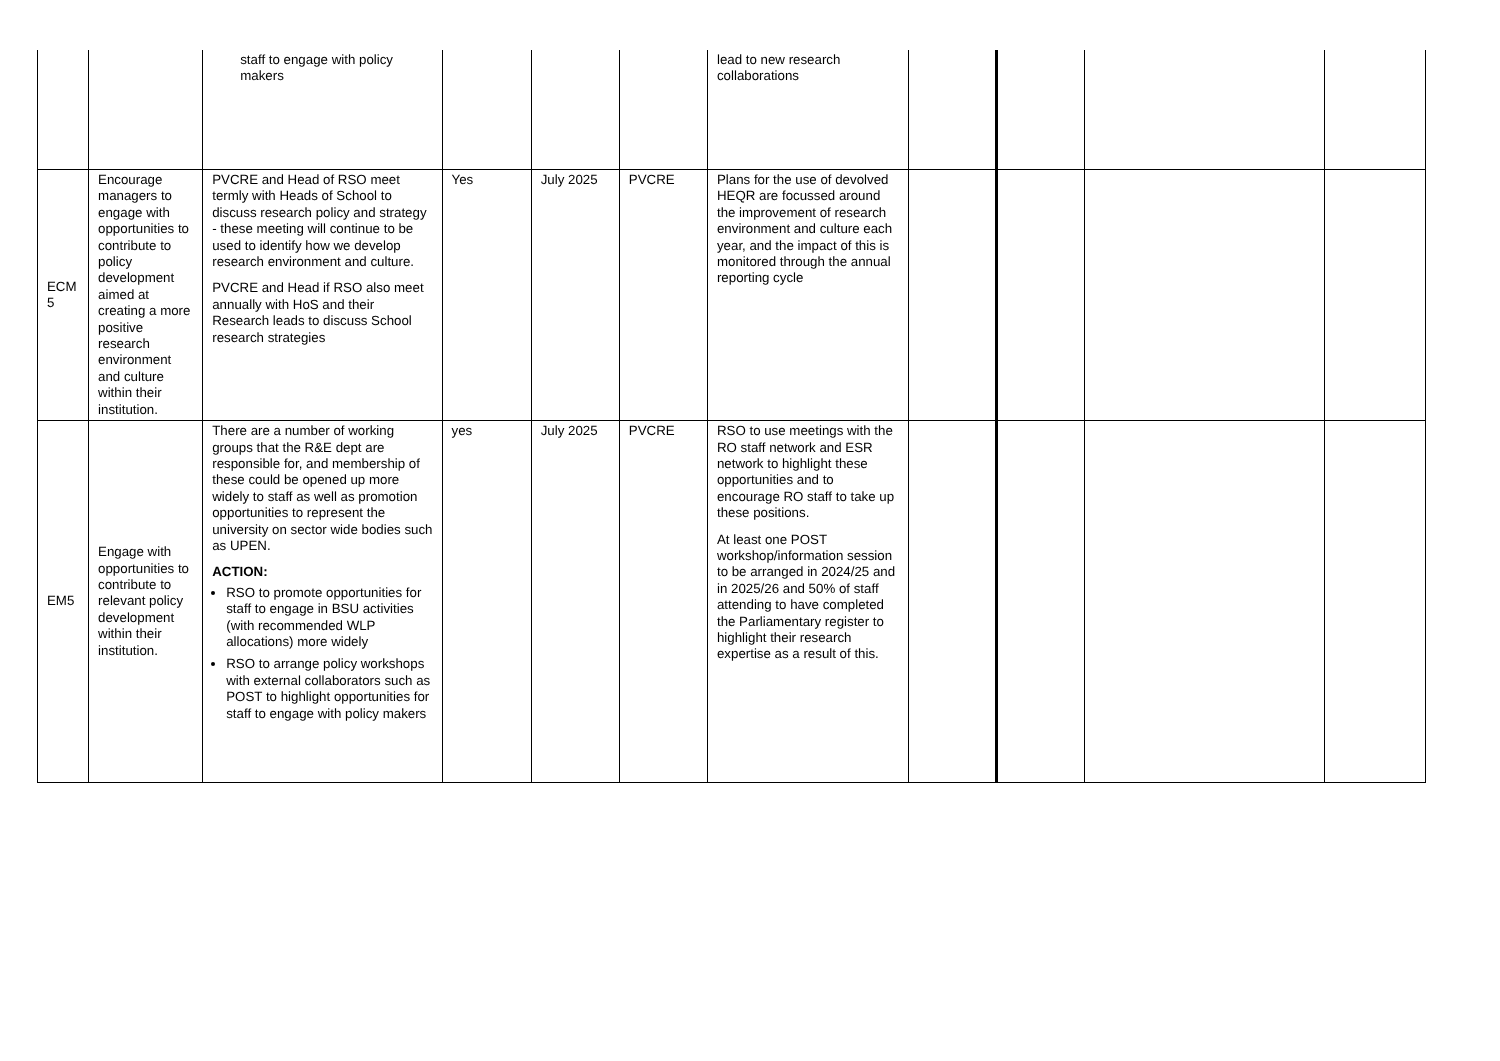| | | staff to engage with policy makers | | | | lead to new research collaborations | | | | |
| ECM 5 | Encourage managers to engage with opportunities to contribute to policy development aimed at creating a more positive research environment and culture within their institution. | PVCRE and Head of RSO meet termly with Heads of School to discuss research policy and strategy - these meeting will continue to be used to identify how we develop research environment and culture. PVCRE and Head if RSO also meet annually with HoS and their Research leads to discuss School research strategies | Yes | July 2025 | PVCRE | Plans for the use of devolved HEQR are focussed around the improvement of research environment and culture each year, and the impact of this is monitored through the annual reporting cycle | | | | |
| EM5 | Engage with opportunities to contribute to relevant policy development within their institution. | There are a number of working groups that the R&E dept are responsible for, and membership of these could be opened up more widely to staff as well as promotion opportunities to represent the university on sector wide bodies such as UPEN. ACTION: RSO to promote opportunities for staff to engage in BSU activities (with recommended WLP allocations) more widely RSO to arrange policy workshops with external collaborators such as POST to highlight opportunities for staff to engage with policy makers | yes | July 2025 | PVCRE | RSO to use meetings with the RO staff network and ESR network to highlight these opportunities and to encourage RO staff to take up these positions. At least one POST workshop/information session to be arranged in 2024/25 and in 2025/26 and 50% of staff attending to have completed the Parliamentary register to highlight their research expertise as a result of this. | | | | |